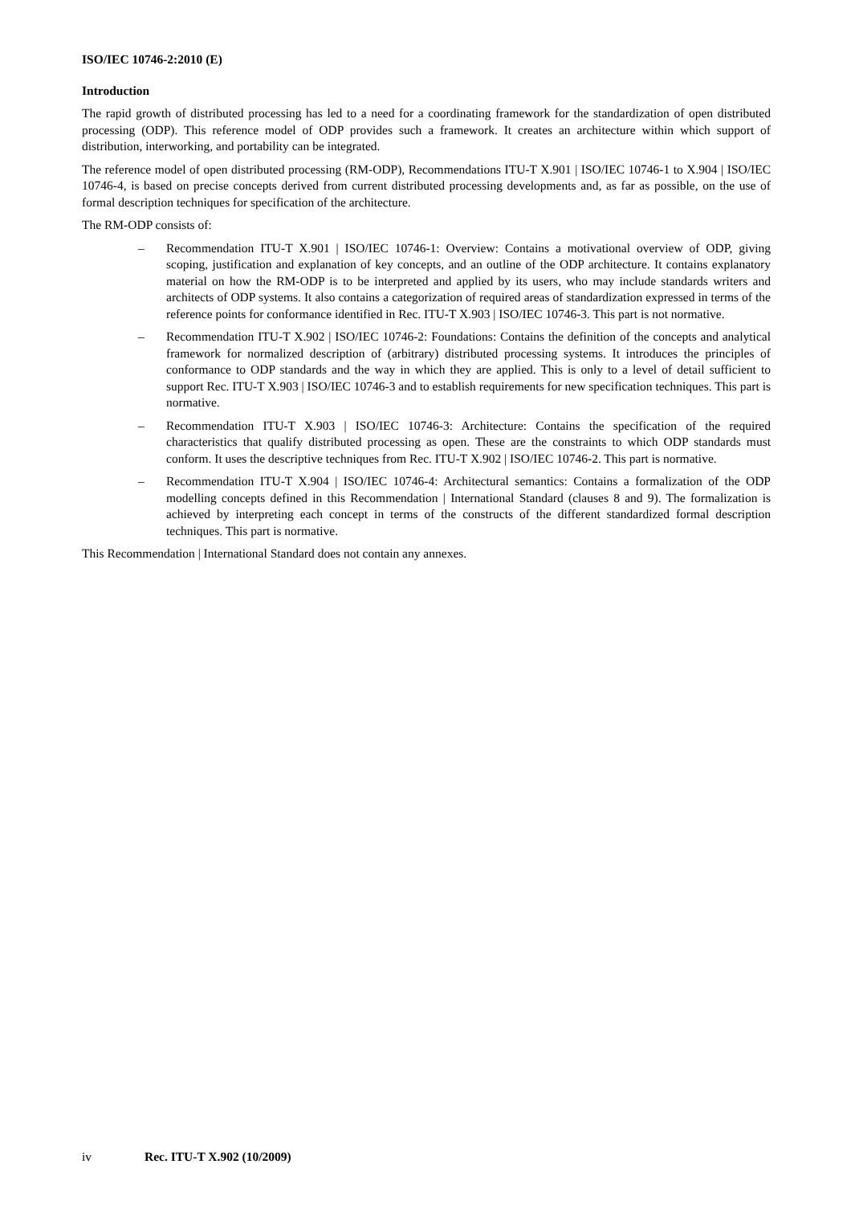ISO/IEC 10746-2:2010 (E)
Introduction
The rapid growth of distributed processing has led to a need for a coordinating framework for the standardization of open distributed processing (ODP). This reference model of ODP provides such a framework. It creates an architecture within which support of distribution, interworking, and portability can be integrated.
The reference model of open distributed processing (RM-ODP), Recommendations ITU-T X.901 | ISO/IEC 10746-1 to X.904 | ISO/IEC 10746-4, is based on precise concepts derived from current distributed processing developments and, as far as possible, on the use of formal description techniques for specification of the architecture.
The RM-ODP consists of:
– Recommendation ITU-T X.901 | ISO/IEC 10746-1: Overview: Contains a motivational overview of ODP, giving scoping, justification and explanation of key concepts, and an outline of the ODP architecture. It contains explanatory material on how the RM-ODP is to be interpreted and applied by its users, who may include standards writers and architects of ODP systems. It also contains a categorization of required areas of standardization expressed in terms of the reference points for conformance identified in Rec. ITU-T X.903 | ISO/IEC 10746-3. This part is not normative.
– Recommendation ITU-T X.902 | ISO/IEC 10746-2: Foundations: Contains the definition of the concepts and analytical framework for normalized description of (arbitrary) distributed processing systems. It introduces the principles of conformance to ODP standards and the way in which they are applied. This is only to a level of detail sufficient to support Rec. ITU-T X.903 | ISO/IEC 10746-3 and to establish requirements for new specification techniques. This part is normative.
– Recommendation ITU-T X.903 | ISO/IEC 10746-3: Architecture: Contains the specification of the required characteristics that qualify distributed processing as open. These are the constraints to which ODP standards must conform. It uses the descriptive techniques from Rec. ITU-T X.902 | ISO/IEC 10746-2. This part is normative.
– Recommendation ITU-T X.904 | ISO/IEC 10746-4: Architectural semantics: Contains a formalization of the ODP modelling concepts defined in this Recommendation | International Standard (clauses 8 and 9). The formalization is achieved by interpreting each concept in terms of the constructs of the different standardized formal description techniques. This part is normative.
This Recommendation | International Standard does not contain any annexes.
iv Rec. ITU-T X.902 (10/2009)